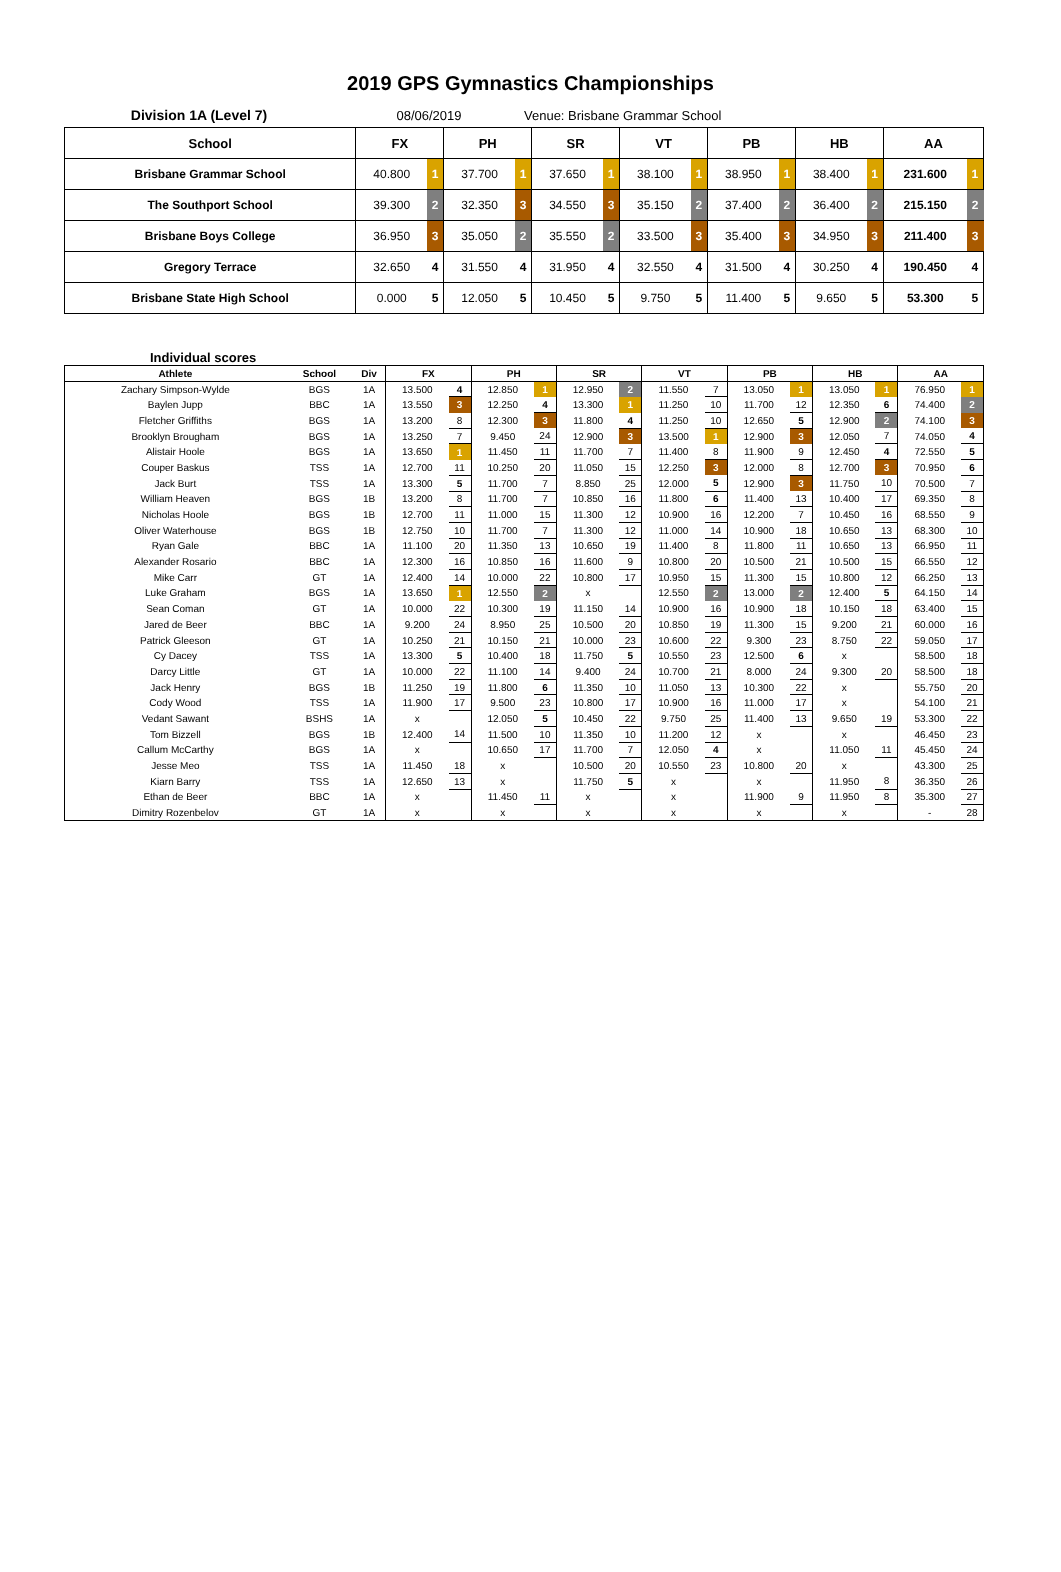2019 GPS Gymnastics Championships
Division 1A (Level 7) 08/06/2019 Venue: Brisbane Grammar School
| School | FX | | PH | | SR | | VT | | PB | | HB | | AA | |
| --- | --- | --- | --- | --- | --- | --- | --- | --- | --- | --- | --- | --- | --- | --- |
| Brisbane Grammar School | 40.800 | 1 | 37.700 | 1 | 37.650 | 1 | 38.100 | 1 | 38.950 | 1 | 38.400 | 1 | 231.600 | 1 |
| The Southport School | 39.300 | 2 | 32.350 | 3 | 34.550 | 3 | 35.150 | 2 | 37.400 | 2 | 36.400 | 2 | 215.150 | 2 |
| Brisbane Boys College | 36.950 | 3 | 35.050 | 2 | 35.550 | 2 | 33.500 | 3 | 35.400 | 3 | 34.950 | 3 | 211.400 | 3 |
| Gregory Terrace | 32.650 | 4 | 31.550 | 4 | 31.950 | 4 | 32.550 | 4 | 31.500 | 4 | 30.250 | 4 | 190.450 | 4 |
| Brisbane State High School | 0.000 | 5 | 12.050 | 5 | 10.450 | 5 | 9.750 | 5 | 11.400 | 5 | 9.650 | 5 | 53.300 | 5 |
Individual scores
| Athlete | School | Div | FX | | PH | | SR | | VT | | PB | | HB | | AA | |
| --- | --- | --- | --- | --- | --- | --- | --- | --- | --- | --- | --- | --- | --- | --- | --- | --- |
| Zachary Simpson-Wylde | BGS | 1A | 13.500 | 4 | 12.850 | 1 | 12.950 | 2 | 11.550 | 7 | 13.050 | 1 | 13.050 | 1 | 76.950 | 1 |
| Baylen Jupp | BBC | 1A | 13.550 | 3 | 12.250 | 4 | 13.300 | 1 | 11.250 | 10 | 11.700 | 12 | 12.350 | 6 | 74.400 | 2 |
| Fletcher Griffiths | BGS | 1A | 13.200 | 8 | 12.300 | 3 | 11.800 | 4 | 11.250 | 10 | 12.650 | 5 | 12.900 | 2 | 74.100 | 3 |
| Brooklyn Brougham | BGS | 1A | 13.250 | 7 | 9.450 | 24 | 12.900 | 3 | 13.500 | 1 | 12.900 | 3 | 12.050 | 7 | 74.050 | 4 |
| Alistair Hoole | BGS | 1A | 13.650 | 1 | 11.450 | 11 | 11.700 | 7 | 11.400 | 8 | 11.900 | 9 | 12.450 | 4 | 72.550 | 5 |
| Couper Baskus | TSS | 1A | 12.700 | 11 | 10.250 | 20 | 11.050 | 15 | 12.250 | 3 | 12.000 | 8 | 12.700 | 3 | 70.950 | 6 |
| Jack Burt | TSS | 1A | 13.300 | 5 | 11.700 | 7 | 8.850 | 25 | 12.000 | 5 | 12.900 | 3 | 11.750 | 10 | 70.500 | 7 |
| William Heaven | BGS | 1B | 13.200 | 8 | 11.700 | 7 | 10.850 | 16 | 11.800 | 6 | 11.400 | 13 | 10.400 | 17 | 69.350 | 8 |
| Nicholas Hoole | BGS | 1B | 12.700 | 11 | 11.000 | 15 | 11.300 | 12 | 10.900 | 16 | 12.200 | 7 | 10.450 | 16 | 68.550 | 9 |
| Oliver Waterhouse | BGS | 1B | 12.750 | 10 | 11.700 | 7 | 11.300 | 12 | 11.000 | 14 | 10.900 | 18 | 10.650 | 13 | 68.300 | 10 |
| Ryan Gale | BBC | 1A | 11.100 | 20 | 11.350 | 13 | 10.650 | 19 | 11.400 | 8 | 11.800 | 11 | 10.650 | 13 | 66.950 | 11 |
| Alexander Rosario | BBC | 1A | 12.300 | 16 | 10.850 | 16 | 11.600 | 9 | 10.800 | 20 | 10.500 | 21 | 10.500 | 15 | 66.550 | 12 |
| Mike Carr | GT | 1A | 12.400 | 14 | 10.000 | 22 | 10.800 | 17 | 10.950 | 15 | 11.300 | 15 | 10.800 | 12 | 66.250 | 13 |
| Luke Graham | BGS | 1A | 13.650 | 1 | 12.550 | 2 | x | | 12.550 | 2 | 13.000 | 2 | 12.400 | 5 | 64.150 | 14 |
| Sean Coman | GT | 1A | 10.000 | 22 | 10.300 | 19 | 11.150 | 14 | 10.900 | 16 | 10.900 | 18 | 10.150 | 18 | 63.400 | 15 |
| Jared de Beer | BBC | 1A | 9.200 | 24 | 8.950 | 25 | 10.500 | 20 | 10.850 | 19 | 11.300 | 15 | 9.200 | 21 | 60.000 | 16 |
| Patrick Gleeson | GT | 1A | 10.250 | 21 | 10.150 | 21 | 10.000 | 23 | 10.600 | 22 | 9.300 | 23 | 8.750 | 22 | 59.050 | 17 |
| Cy Dacey | TSS | 1A | 13.300 | 5 | 10.400 | 18 | 11.750 | 5 | 10.550 | 23 | 12.500 | 6 | x | | 58.500 | 18 |
| Darcy Little | GT | 1A | 10.000 | 22 | 11.100 | 14 | 9.400 | 24 | 10.700 | 21 | 8.000 | 24 | 9.300 | 20 | 58.500 | 18 |
| Jack Henry | BGS | 1B | 11.250 | 19 | 11.800 | 6 | 11.350 | 10 | 11.050 | 13 | 10.300 | 22 | x | | 55.750 | 20 |
| Cody Wood | TSS | 1A | 11.900 | 17 | 9.500 | 23 | 10.800 | 17 | 10.900 | 16 | 11.000 | 17 | x | | 54.100 | 21 |
| Vedant Sawant | BSHS | 1A | x | | 12.050 | 5 | 10.450 | 22 | 9.750 | 25 | 11.400 | 13 | 9.650 | 19 | 53.300 | 22 |
| Tom Bizzell | BGS | 1B | 12.400 | 14 | 11.500 | 10 | 11.350 | 10 | 11.200 | 12 | x | | x | | 46.450 | 23 |
| Callum McCarthy | BGS | 1A | x | | 10.650 | 17 | 11.700 | 7 | 12.050 | 4 | x | | 11.050 | 11 | 45.450 | 24 |
| Jesse Meo | TSS | 1A | 11.450 | 18 | x | | 10.500 | 20 | 10.550 | 23 | 10.800 | 20 | x | | 43.300 | 25 |
| Kiarn Barry | TSS | 1A | 12.650 | 13 | x | | 11.750 | 5 | x | | x | | 11.950 | 8 | 36.350 | 26 |
| Ethan de Beer | BBC | 1A | x | | 11.450 | 11 | x | | x | | 11.900 | 9 | 11.950 | 8 | 35.300 | 27 |
| Dimitry Rozenbelov | GT | 1A | x | | x | | x | | x | | x | | x | | - | 28 |